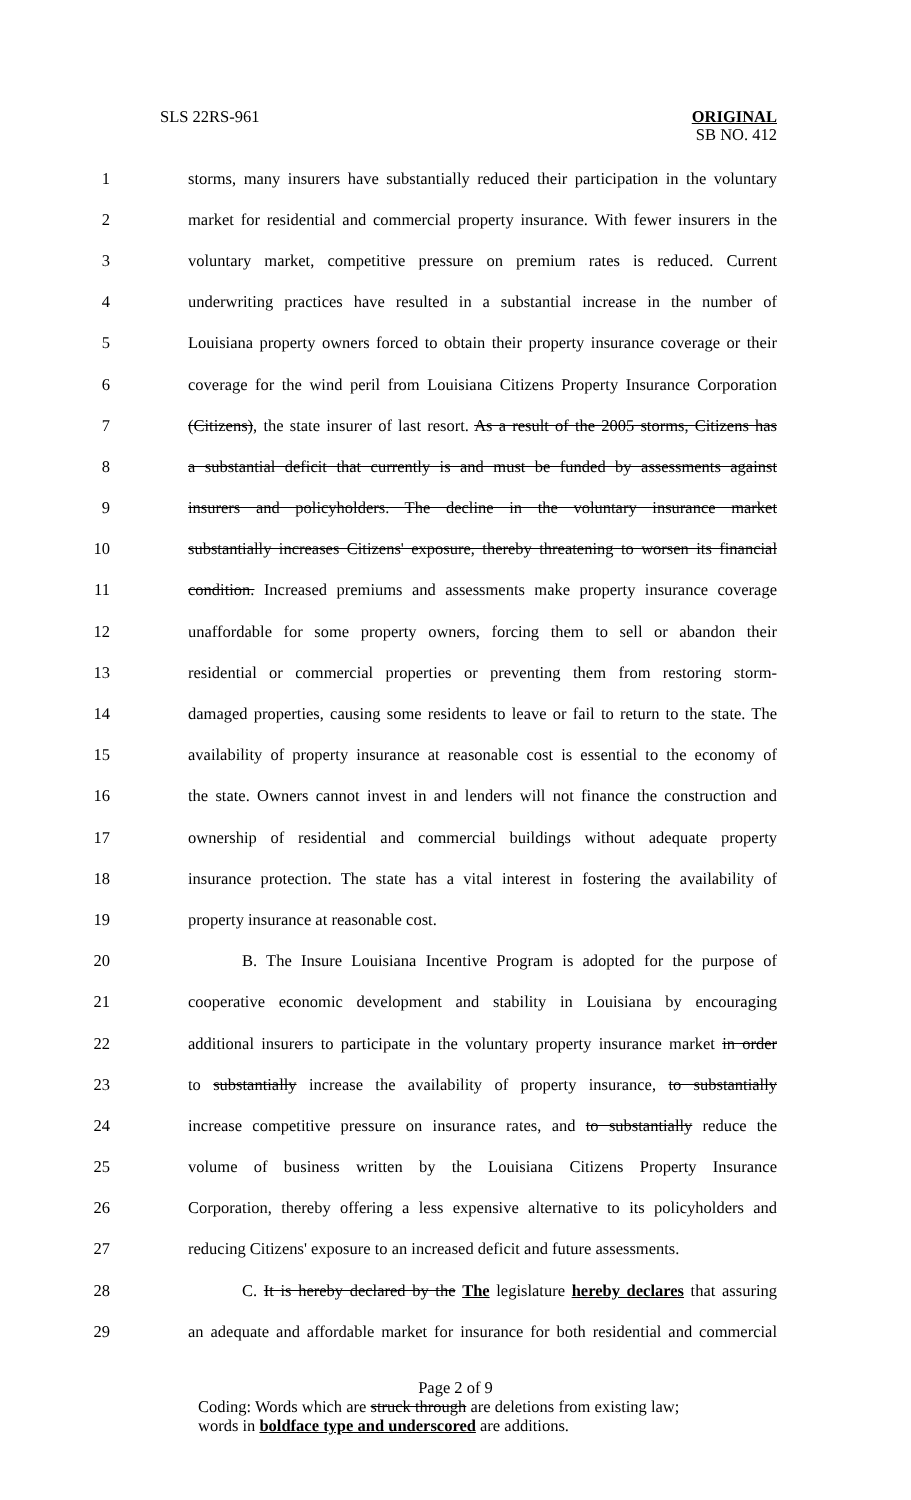SLS 22RS-961 ORIGINAL
SB NO. 412
1 storms, many insurers have substantially reduced their participation in the voluntary
2 market for residential and commercial property insurance. With fewer insurers in the
3 voluntary market, competitive pressure on premium rates is reduced. Current
4 underwriting practices have resulted in a substantial increase in the number of
5 Louisiana property owners forced to obtain their property insurance coverage or their
6 coverage for the wind peril from Louisiana Citizens Property Insurance Corporation
7 (Citizens), the state insurer of last resort. As a result of the 2005 storms, Citizens has
8 a substantial deficit that currently is and must be funded by assessments against
9 insurers and policyholders. The decline in the voluntary insurance market
10 substantially increases Citizens' exposure, thereby threatening to worsen its financial
11 condition. Increased premiums and assessments make property insurance coverage
12 unaffordable for some property owners, forcing them to sell or abandon their
13 residential or commercial properties or preventing them from restoring storm-
14 damaged properties, causing some residents to leave or fail to return to the state. The
15 availability of property insurance at reasonable cost is essential to the economy of
16 the state. Owners cannot invest in and lenders will not finance the construction and
17 ownership of residential and commercial buildings without adequate property
18 insurance protection. The state has a vital interest in fostering the availability of
19 property insurance at reasonable cost.
20 B. The Insure Louisiana Incentive Program is adopted for the purpose of
21 cooperative economic development and stability in Louisiana by encouraging
22 additional insurers to participate in the voluntary property insurance market in order
23 to substantially increase the availability of property insurance, to substantially
24 increase competitive pressure on insurance rates, and to substantially reduce the
25 volume of business written by the Louisiana Citizens Property Insurance
26 Corporation, thereby offering a less expensive alternative to its policyholders and
27 reducing Citizens' exposure to an increased deficit and future assessments.
28 C. It is hereby declared by the The legislature hereby declares that assuring
29 an adequate and affordable market for insurance for both residential and commercial
Page 2 of 9
Coding: Words which are struck through are deletions from existing law;
words in boldface type and underscored are additions.